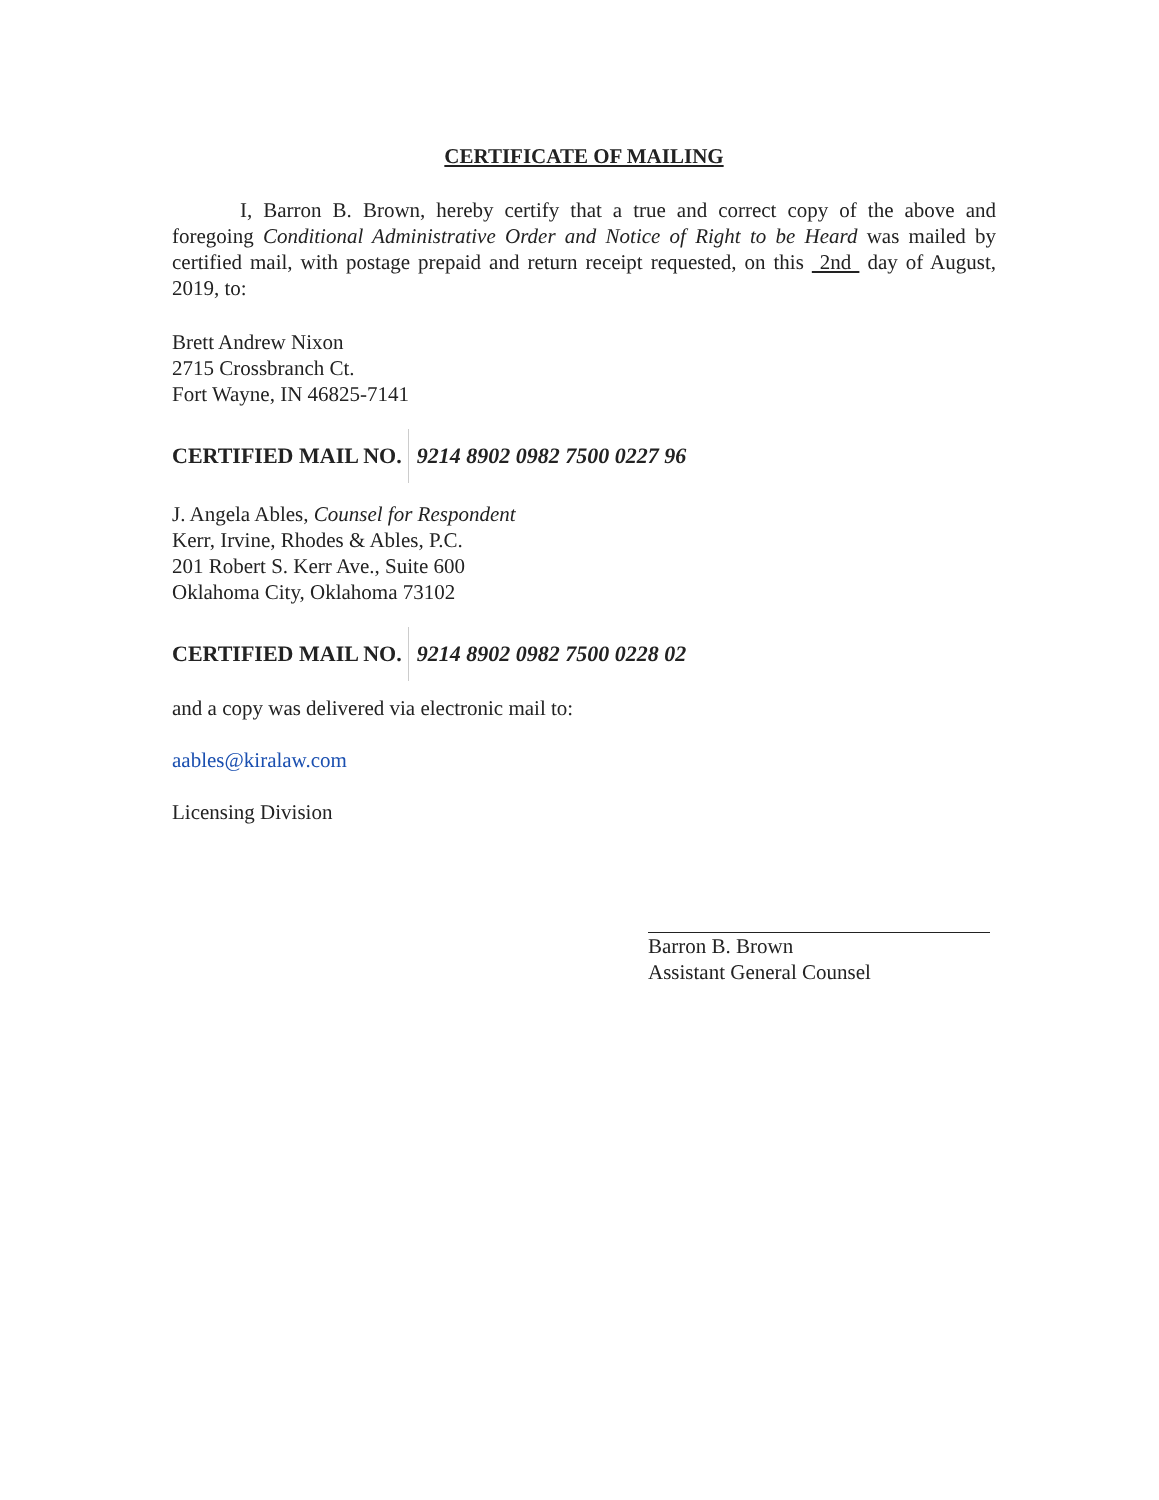CERTIFICATE OF MAILING
I, Barron B. Brown, hereby certify that a true and correct copy of the above and foregoing Conditional Administrative Order and Notice of Right to be Heard was mailed by certified mail, with postage prepaid and return receipt requested, on this 2nd day of August, 2019, to:
Brett Andrew Nixon
2715 Crossbranch Ct.
Fort Wayne, IN 46825-7141
CERTIFIED MAIL NO. 9214 8902 0982 7500 0227 96
J. Angela Ables, Counsel for Respondent
Kerr, Irvine, Rhodes & Ables, P.C.
201 Robert S. Kerr Ave., Suite 600
Oklahoma City, Oklahoma 73102
CERTIFIED MAIL NO. 9214 8902 0982 7500 0228 02
and a copy was delivered via electronic mail to:
aables@kiralaw.com
Licensing Division
Barron B. Brown
Assistant General Counsel